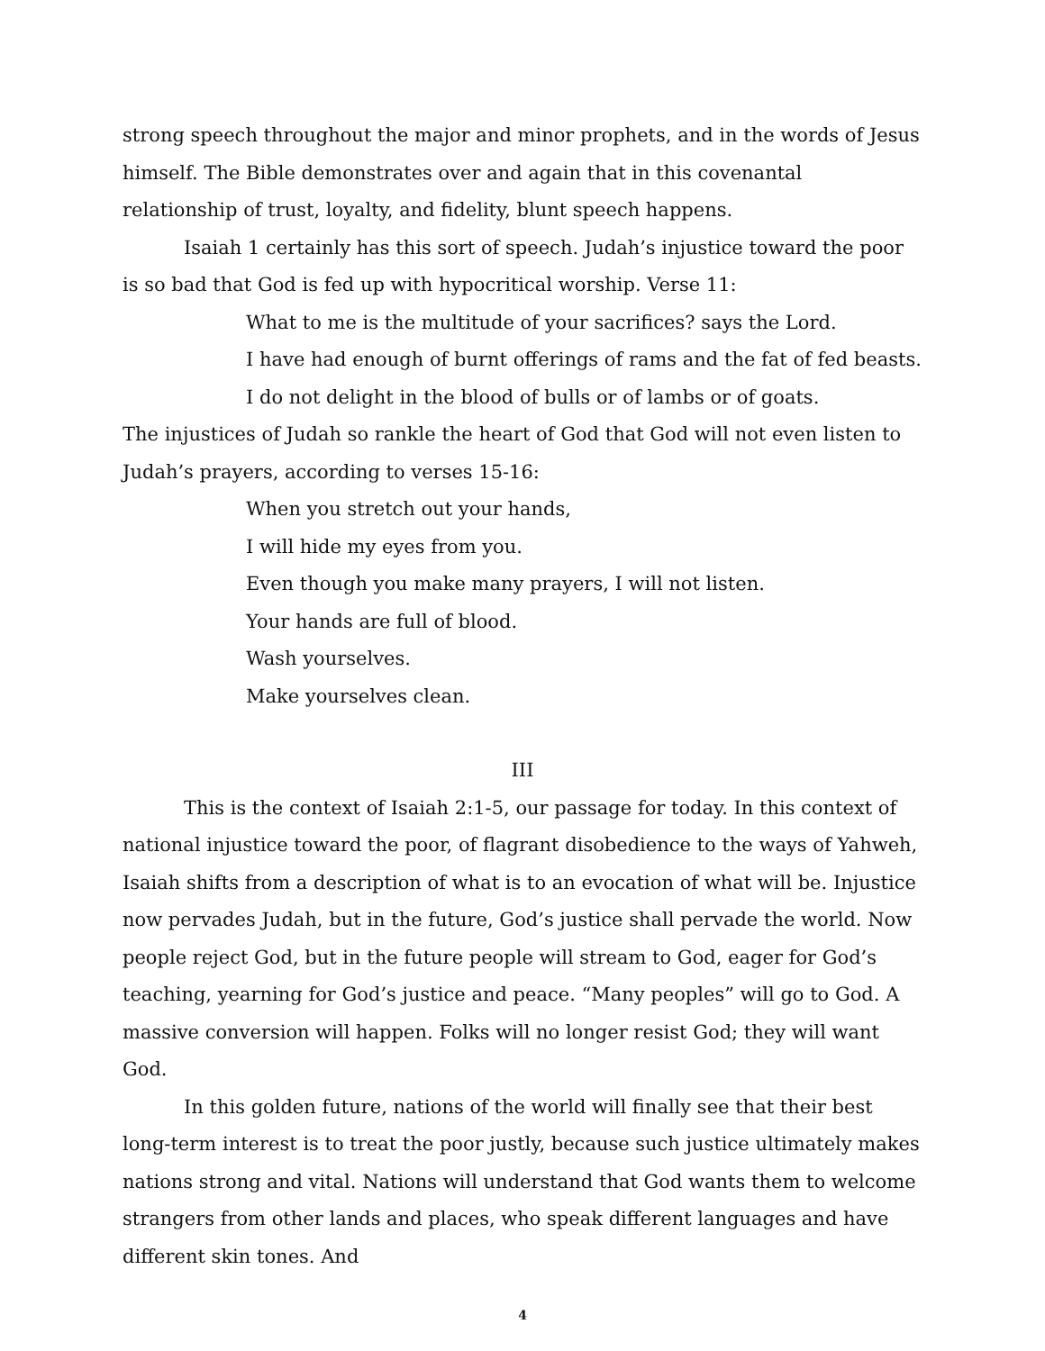strong speech throughout the major and minor prophets, and in the words of Jesus himself. The Bible demonstrates over and again that in this covenantal relationship of trust, loyalty, and fidelity, blunt speech happens.
Isaiah 1 certainly has this sort of speech. Judah’s injustice toward the poor is so bad that God is fed up with hypocritical worship. Verse 11:
What to me is the multitude of your sacrifices? says the Lord.
I have had enough of burnt offerings of rams and the fat of fed beasts.
I do not delight in the blood of bulls or of lambs or of goats.
The injustices of Judah so rankle the heart of God that God will not even listen to Judah’s prayers, according to verses 15-16:
When you stretch out your hands,
I will hide my eyes from you.
Even though you make many prayers, I will not listen.
Your hands are full of blood.
Wash yourselves.
Make yourselves clean.
III
This is the context of Isaiah 2:1-5, our passage for today. In this context of national injustice toward the poor, of flagrant disobedience to the ways of Yahweh, Isaiah shifts from a description of what is to an evocation of what will be. Injustice now pervades Judah, but in the future, God’s justice shall pervade the world. Now people reject God, but in the future people will stream to God, eager for God’s teaching, yearning for God’s justice and peace. “Many peoples” will go to God. A massive conversion will happen. Folks will no longer resist God; they will want God.
In this golden future, nations of the world will finally see that their best long-term interest is to treat the poor justly, because such justice ultimately makes nations strong and vital. Nations will understand that God wants them to welcome strangers from other lands and places, who speak different languages and have different skin tones. And
4